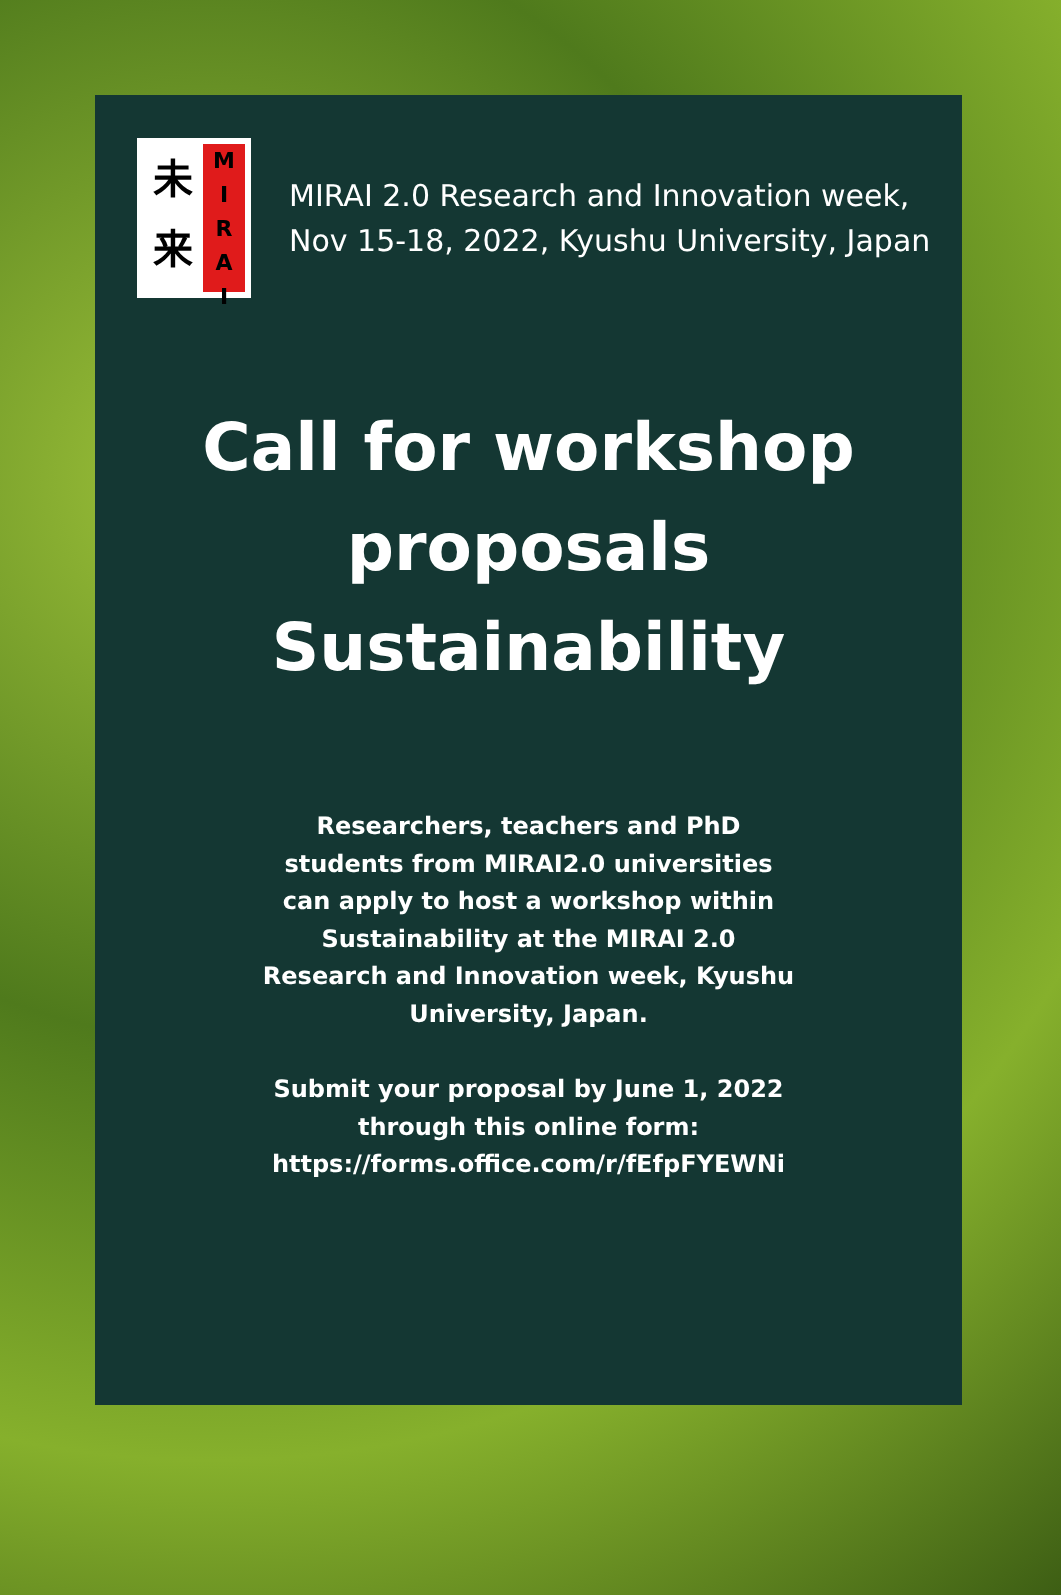未
来
M
I
R
A
I
MIRAI 2.0 Research and Innovation week,
Nov 15-18, 2022, Kyushu University, Japan
Call for workshop
proposals
Sustainability
Researchers, teachers and PhD students from MIRAI2.0 universities can apply to host a workshop within Sustainability at the MIRAI 2.0 Research and Innovation week, Kyushu University, Japan.
Submit your proposal by June 1, 2022
through this online form:
https://forms.office.com/r/fEfpFYEWNi